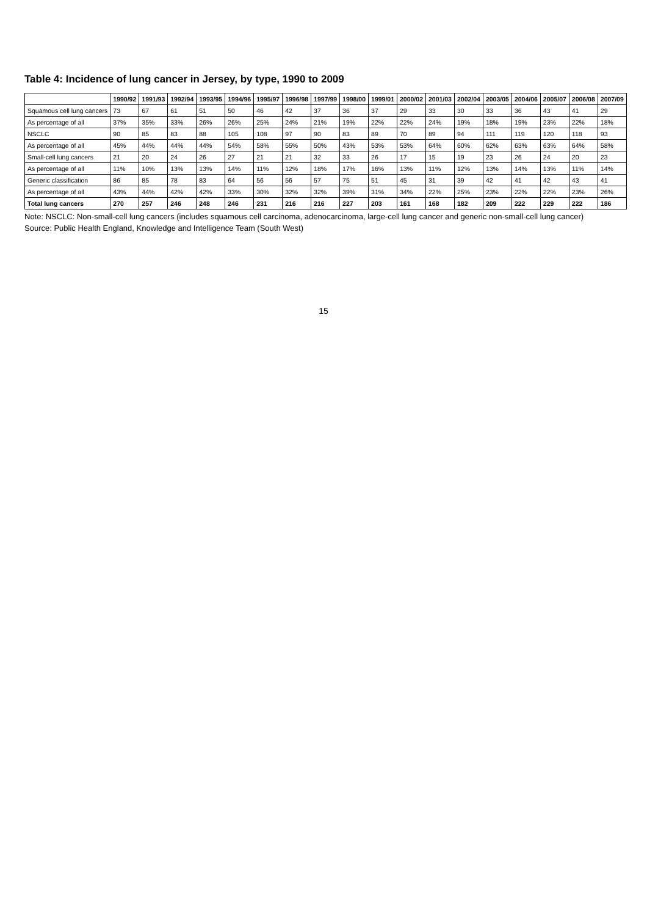Table 4: Incidence of lung cancer in Jersey, by type, 1990 to 2009
| | 1990/92 | 1991/93 | 1992/94 | 1993/95 | 1994/96 | 1995/97 | 1996/98 | 1997/99 | 1998/00 | 1999/01 | 2000/02 | 2001/03 | 2002/04 | 2003/05 | 2004/06 | 2005/07 | 2006/08 | 2007/09 |
| --- | --- | --- | --- | --- | --- | --- | --- | --- | --- | --- | --- | --- | --- | --- | --- | --- | --- | --- |
| Squamous cell lung cancers | 73 | 67 | 61 | 51 | 50 | 46 | 42 | 37 | 36 | 37 | 29 | 33 | 30 | 33 | 36 | 43 | 41 | 29 |
| As percentage of all | 37% | 35% | 33% | 26% | 26% | 25% | 24% | 21% | 19% | 22% | 22% | 24% | 19% | 18% | 19% | 23% | 22% | 18% |
| NSCLC | 90 | 85 | 83 | 88 | 105 | 108 | 97 | 90 | 83 | 89 | 70 | 89 | 94 | 111 | 119 | 120 | 118 | 93 |
| As percentage of all | 45% | 44% | 44% | 44% | 54% | 58% | 55% | 50% | 43% | 53% | 53% | 64% | 60% | 62% | 63% | 63% | 64% | 58% |
| Small-cell lung cancers | 21 | 20 | 24 | 26 | 27 | 21 | 21 | 32 | 33 | 26 | 17 | 15 | 19 | 23 | 26 | 24 | 20 | 23 |
| As percentage of all | 11% | 10% | 13% | 13% | 14% | 11% | 12% | 18% | 17% | 16% | 13% | 11% | 12% | 13% | 14% | 13% | 11% | 14% |
| Generic classification | 86 | 85 | 78 | 83 | 64 | 56 | 56 | 57 | 75 | 51 | 45 | 31 | 39 | 42 | 41 | 42 | 43 | 41 |
| As percentage of all | 43% | 44% | 42% | 42% | 33% | 30% | 32% | 32% | 39% | 31% | 34% | 22% | 25% | 23% | 22% | 22% | 23% | 26% |
| Total lung cancers | 270 | 257 | 246 | 248 | 246 | 231 | 216 | 216 | 227 | 203 | 161 | 168 | 182 | 209 | 222 | 229 | 222 | 186 |
Note: NSCLC: Non-small-cell lung cancers (includes squamous cell carcinoma, adenocarcinoma, large-cell lung cancer and generic non-small-cell lung cancer)
Source: Public Health England, Knowledge and Intelligence Team (South West)
15